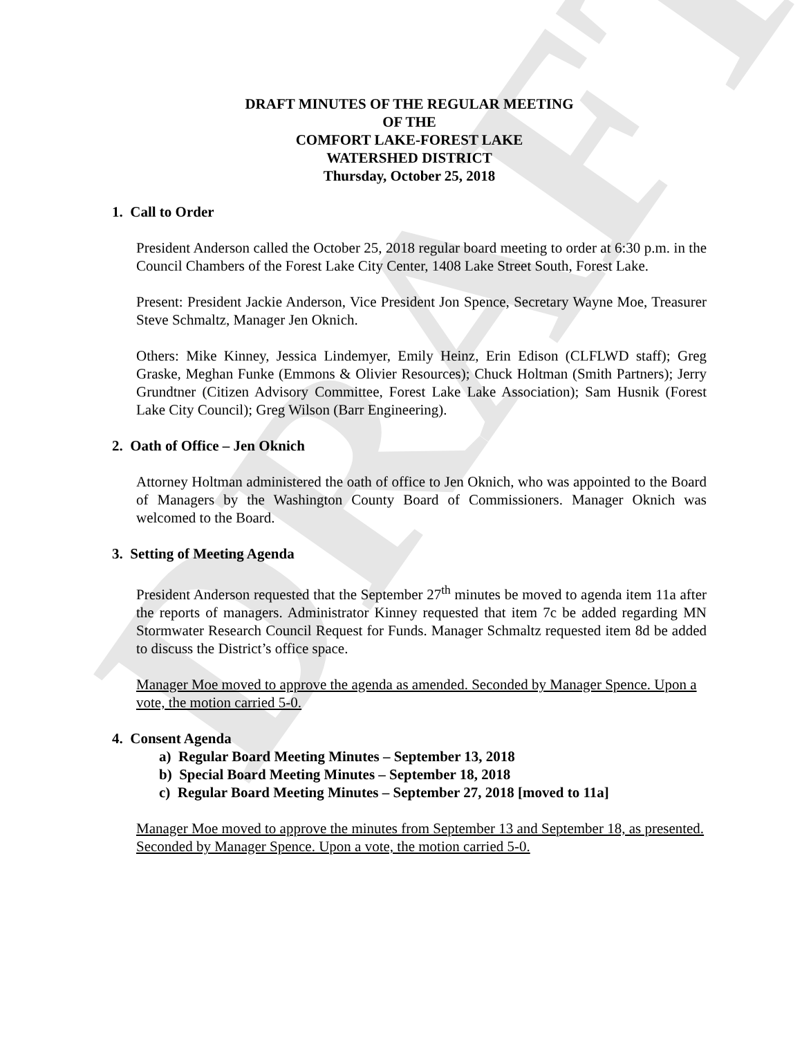DRAFT
DRAFT MINUTES OF THE REGULAR MEETING
OF THE
COMFORT LAKE-FOREST LAKE
WATERSHED DISTRICT
Thursday, October 25, 2018
1. Call to Order
President Anderson called the October 25, 2018 regular board meeting to order at 6:30 p.m. in the Council Chambers of the Forest Lake City Center, 1408 Lake Street South, Forest Lake.
Present: President Jackie Anderson, Vice President Jon Spence, Secretary Wayne Moe, Treasurer Steve Schmaltz, Manager Jen Oknich.
Others: Mike Kinney, Jessica Lindemyer, Emily Heinz, Erin Edison (CLFLWD staff); Greg Graske, Meghan Funke (Emmons & Olivier Resources); Chuck Holtman (Smith Partners); Jerry Grundtner (Citizen Advisory Committee, Forest Lake Lake Association); Sam Husnik (Forest Lake City Council); Greg Wilson (Barr Engineering).
2. Oath of Office – Jen Oknich
Attorney Holtman administered the oath of office to Jen Oknich, who was appointed to the Board of Managers by the Washington County Board of Commissioners. Manager Oknich was welcomed to the Board.
3. Setting of Meeting Agenda
President Anderson requested that the September 27<sup>th</sup> minutes be moved to agenda item 11a after the reports of managers. Administrator Kinney requested that item 7c be added regarding MN Stormwater Research Council Request for Funds. Manager Schmaltz requested item 8d be added to discuss the District’s office space.
Manager Moe moved to approve the agenda as amended. Seconded by Manager Spence. Upon a vote, the motion carried 5-0.
4. Consent Agenda
a) Regular Board Meeting Minutes – September 13, 2018
b) Special Board Meeting Minutes – September 18, 2018
c) Regular Board Meeting Minutes – September 27, 2018 [moved to 11a]
Manager Moe moved to approve the minutes from September 13 and September 18, as presented. Seconded by Manager Spence. Upon a vote, the motion carried 5-0.